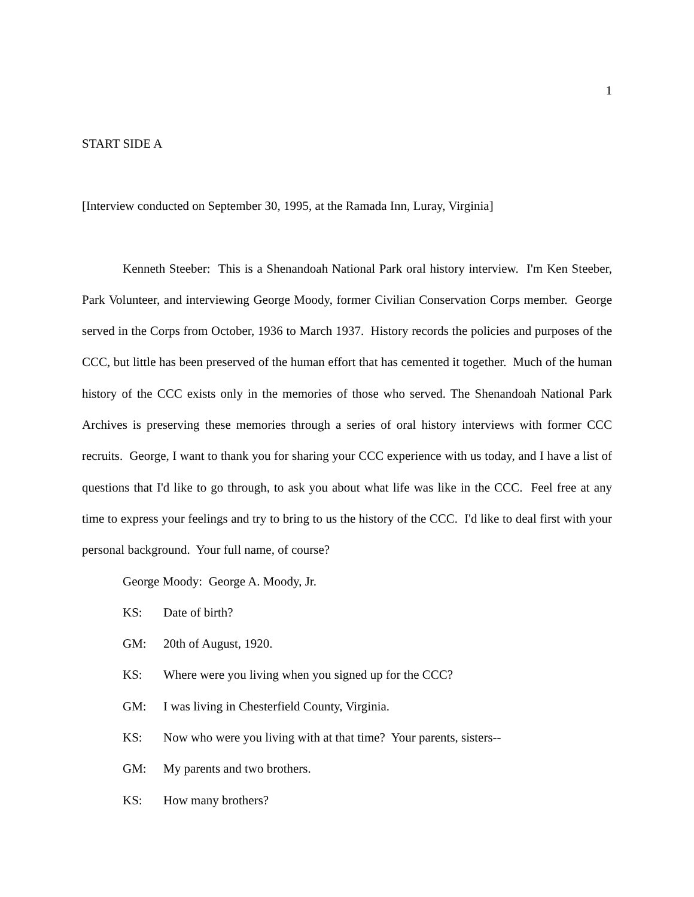1
START SIDE A
[Interview conducted on September 30, 1995, at the Ramada Inn, Luray, Virginia]
Kenneth Steeber: This is a Shenandoah National Park oral history interview. I'm Ken Steeber, Park Volunteer, and interviewing George Moody, former Civilian Conservation Corps member. George served in the Corps from October, 1936 to March 1937. History records the policies and purposes of the CCC, but little has been preserved of the human effort that has cemented it together. Much of the human history of the CCC exists only in the memories of those who served. The Shenandoah National Park Archives is preserving these memories through a series of oral history interviews with former CCC recruits. George, I want to thank you for sharing your CCC experience with us today, and I have a list of questions that I'd like to go through, to ask you about what life was like in the CCC. Feel free at any time to express your feelings and try to bring to us the history of the CCC. I'd like to deal first with your personal background. Your full name, of course?
George Moody: George A. Moody, Jr.
KS: Date of birth?
GM: 20th of August, 1920.
KS: Where were you living when you signed up for the CCC?
GM: I was living in Chesterfield County, Virginia.
KS: Now who were you living with at that time? Your parents, sisters--
GM: My parents and two brothers.
KS: How many brothers?